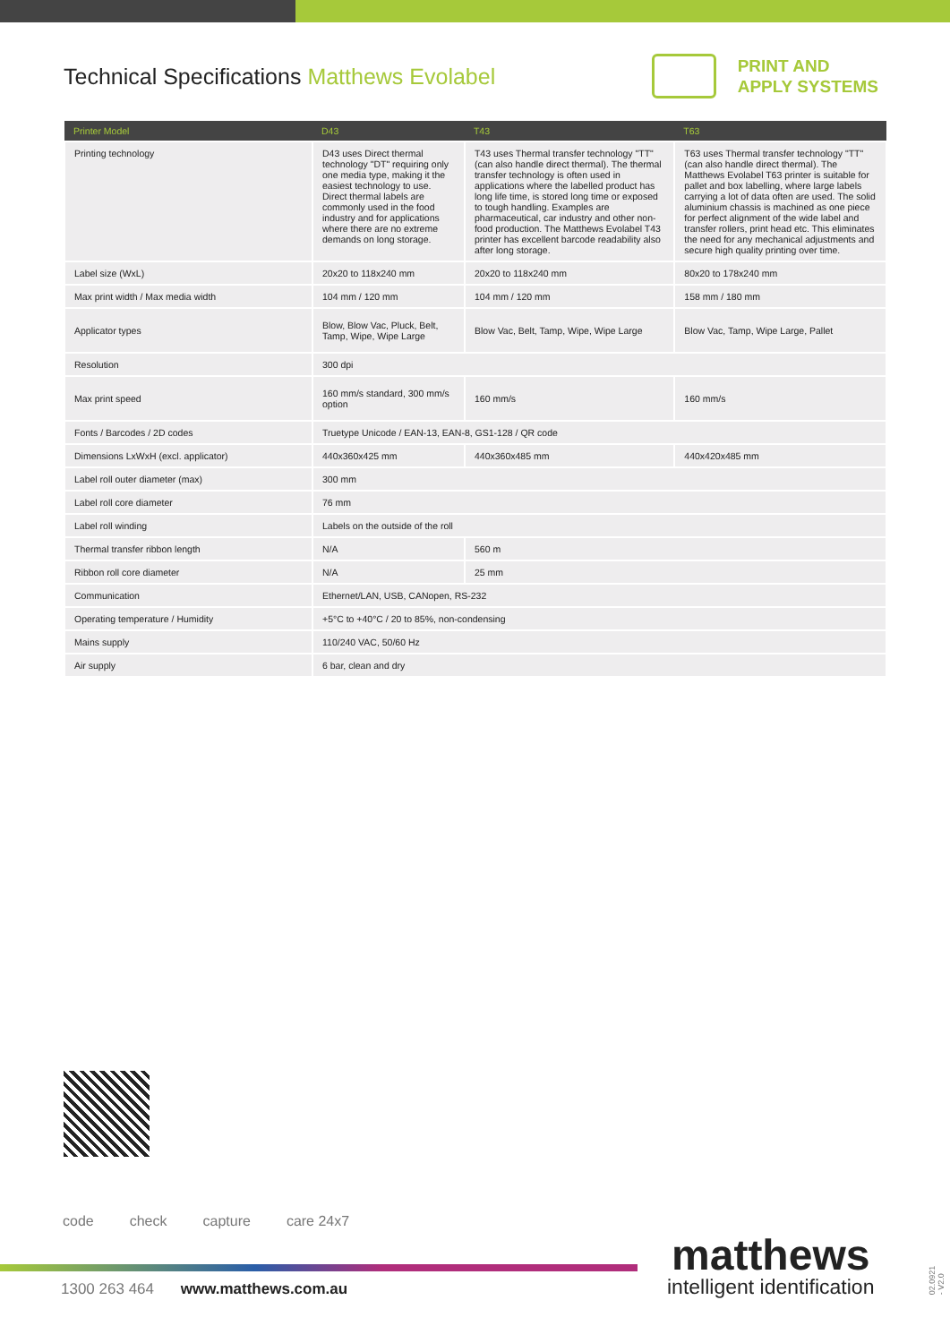Technical Specifications Matthews Evolabel
PRINT AND
APPLY SYSTEMS
| Printer Model | D43 | T43 | T63 |
| --- | --- | --- | --- |
| Printing technology | D43 uses Direct thermal technology "DT" requiring only one media type, making it the easiest technology to use. Direct thermal labels are commonly used in the food industry and for applications where there are no extreme demands on long storage. | T43 uses Thermal transfer technology "TT" (can also handle direct thermal). The thermal transfer technology is often used in applications where the labelled product has long life time, is stored long time or exposed to tough handling. Examples are pharmaceutical, car industry and other non-food production. The Matthews Evolabel T43 printer has excellent barcode readability also after long storage. | T63 uses Thermal transfer technology "TT" (can also handle direct thermal). The Matthews Evolabel T63 printer is suitable for pallet and box labelling, where large labels carrying a lot of data often are used. The solid aluminium chassis is machined as one piece for perfect alignment of the wide label and transfer rollers, print head etc. This eliminates the need for any mechanical adjustments and secure high quality printing over time. |
| Label size (WxL) | 20x20 to 118x240 mm | 20x20 to 118x240 mm | 80x20 to 178x240 mm |
| Max print width / Max media width | 104 mm / 120 mm | 104 mm / 120 mm | 158 mm / 180 mm |
| Applicator types | Blow, Blow Vac, Pluck, Belt, Tamp, Wipe, Wipe Large | Blow Vac, Belt, Tamp, Wipe, Wipe Large | Blow Vac, Tamp, Wipe Large, Pallet |
| Resolution | 300 dpi | | |
| Max print speed | 160 mm/s standard, 300 mm/s option | 160 mm/s | 160 mm/s |
| Fonts / Barcodes / 2D codes | Truetype Unicode / EAN-13, EAN-8, GS1-128 / QR code | | |
| Dimensions LxWxH (excl. applicator) | 440x360x425 mm | 440x360x485 mm | 440x420x485 mm |
| Label roll outer diameter (max) | 300 mm | | |
| Label roll core diameter | 76 mm | | |
| Label roll winding | Labels on the outside of the roll | | |
| Thermal transfer ribbon length | N/A | 560 m | |
| Ribbon roll core diameter | N/A | 25 mm | |
| Communication | Ethernet/LAN, USB, CANopen, RS-232 | | |
| Operating temperature / Humidity | +5°C to +40°C / 20 to 85%, non-condensing | | |
| Mains supply | 110/240 VAC, 50/60 Hz | | |
| Air supply | 6 bar, clean and dry | | |
code check capture care 24x7
1300 263 464 www.matthews.com.au
matthews
intelligent identification
02.0921 - V2.0